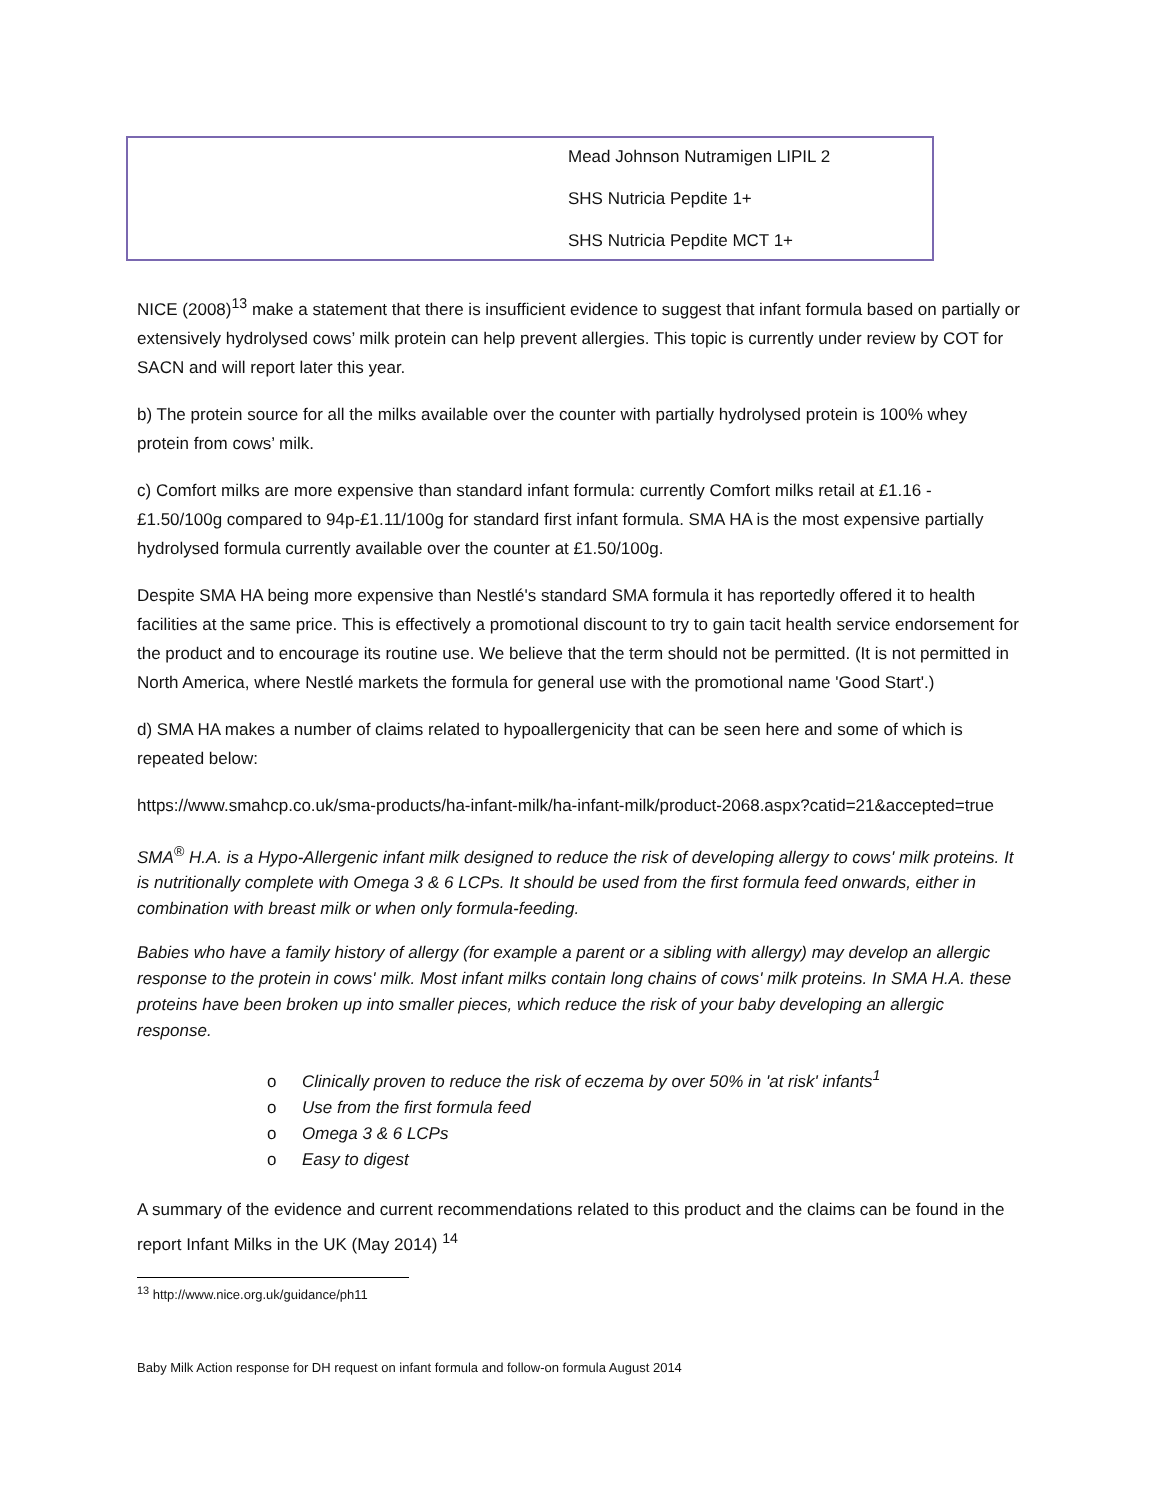| | Mead Johnson Nutramigen LIPIL 2 SHS Nutricia Pepdite 1+ SHS Nutricia Pepdite MCT 1+ |
NICE (2008)<sup>13</sup> make a statement that there is insufficient evidence to suggest that infant formula based on partially or extensively hydrolysed cows’ milk protein can help prevent allergies. This topic is currently under review by COT for SACN and will report later this year.
b) The protein source for all the milks available over the counter with partially hydrolysed protein is 100% whey protein from cows’ milk.
c) Comfort milks are more expensive than standard infant formula: currently Comfort milks retail at £1.16 - £1.50/100g compared to 94p-£1.11/100g for standard first infant formula. SMA HA is the most expensive partially hydrolysed formula currently available over the counter at £1.50/100g.
Despite SMA HA being more expensive than Nestlé's standard SMA formula it has reportedly offered it to health facilities at the same price. This is effectively a promotional discount to try to gain tacit health service endorsement for the product and to encourage its routine use. We believe that the term should not be permitted. (It is not permitted in North America, where Nestlé markets the formula for general use with the promotional name 'Good Start'.)
d) SMA HA makes a number of claims related to hypoallergenicity that can be seen here and some of which is repeated below:
https://www.smahcp.co.uk/sma-products/ha-infant-milk/ha-infant-milk/product-2068.aspx?catid=21&accepted=true
SMA<sup>®</sup> H.A. is a Hypo-Allergenic infant milk designed to reduce the risk of developing allergy to cows' milk proteins. It is nutritionally complete with Omega 3 & 6 LCPs. It should be used from the first formula feed onwards, either in combination with breast milk or when only formula-feeding.
Babies who have a family history of allergy (for example a parent or a sibling with allergy) may develop an allergic response to the protein in cows' milk. Most infant milks contain long chains of cows' milk proteins. In SMA H.A. these proteins have been broken up into smaller pieces, which reduce the risk of your baby developing an allergic response.
o Clinically proven to reduce the risk of eczema by over 50% in 'at risk' infants<sup>1</sup>
o Use from the first formula feed
o Omega 3 & 6 LCPs
o Easy to digest
A summary of the evidence and current recommendations related to this product and the claims can be found in the report Infant Milks in the UK (May 2014) <sup>14</sup>
<sup>13</sup> http://www.nice.org.uk/guidance/ph11
Baby Milk Action response for DH request on infant formula and follow-on formula August 2014